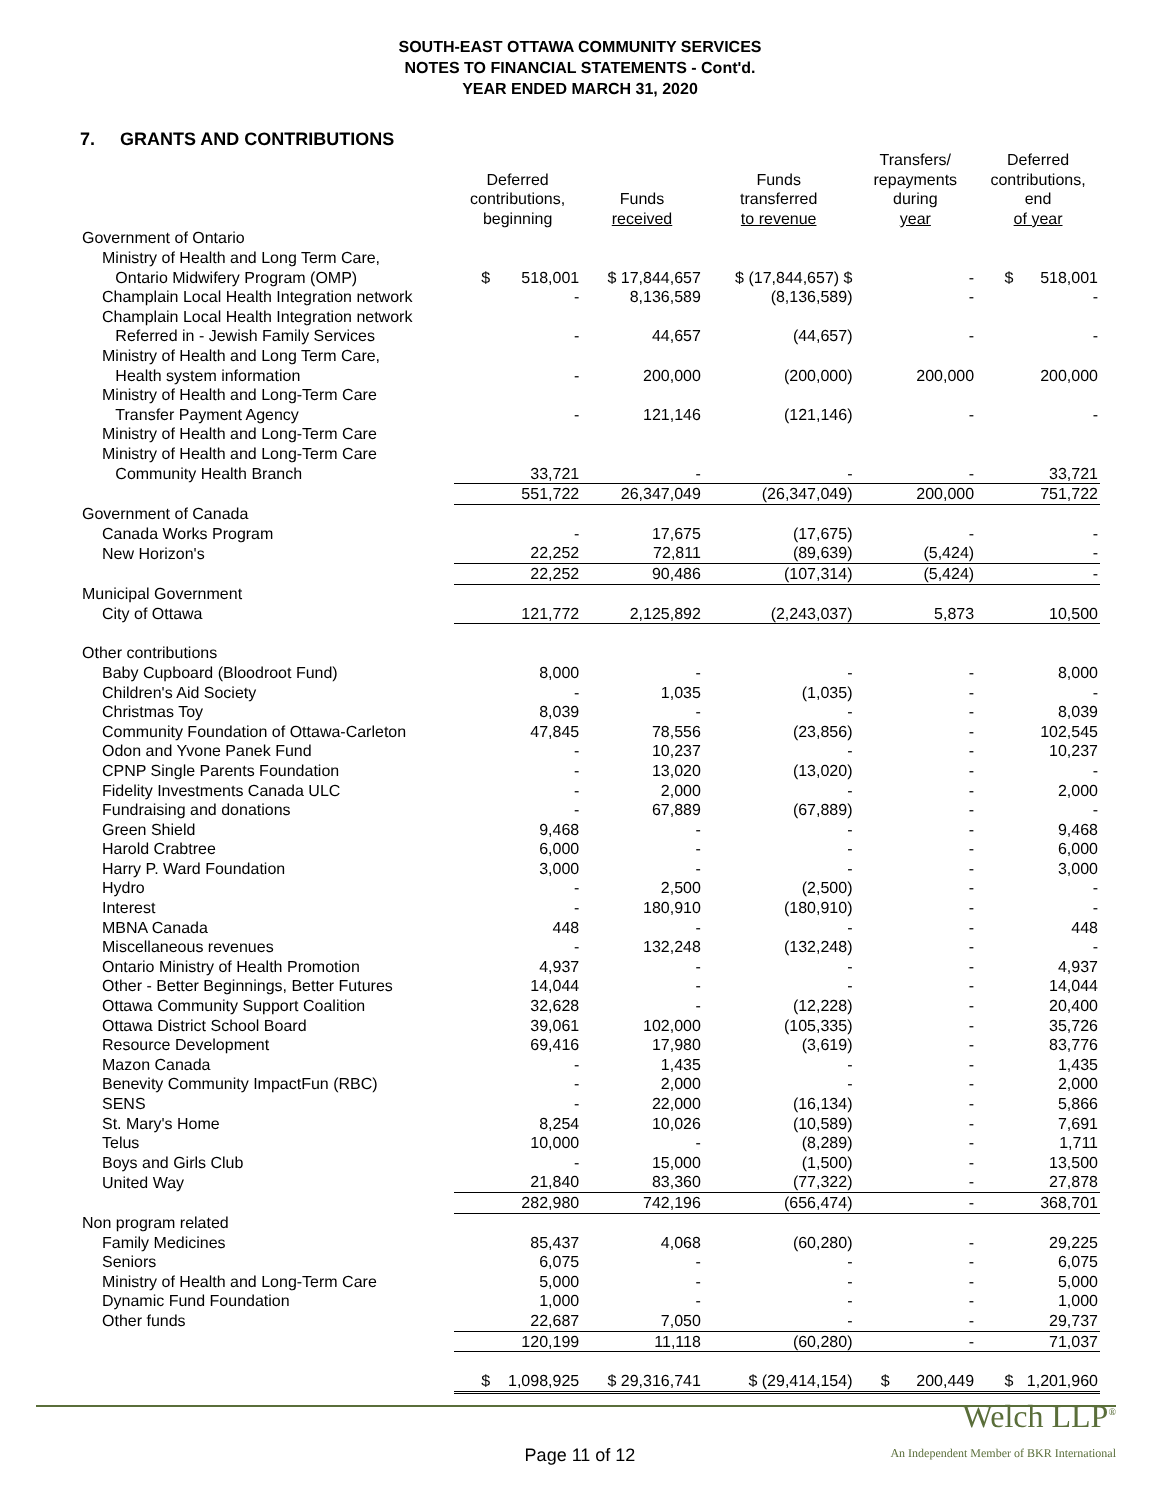SOUTH-EAST OTTAWA COMMUNITY SERVICES
NOTES TO FINANCIAL STATEMENTS - Cont'd.
YEAR ENDED MARCH 31, 2020
7. GRANTS AND CONTRIBUTIONS
| | Deferred contributions, beginning | Funds received | Funds transferred to revenue | Transfers/ repayments during year | Deferred contributions, end of year |
| --- | --- | --- | --- | --- | --- |
| Government of Ontario | | | | | |
| Ministry of Health and Long Term Care, | | | | | |
| Ontario Midwifery Program (OMP) | $ 518,001 | $ 17,844,657 | $ (17,844,657) $ | - | $ 518,001 |
| Champlain Local Health Integration network | - | 8,136,589 | (8,136,589) | - | - |
| Champlain Local Health Integration network | | | | | |
| Referred in - Jewish Family Services | - | 44,657 | (44,657) | - | - |
| Ministry of Health and Long Term Care, | | | | | |
| Health system information | - | 200,000 | (200,000) | 200,000 | 200,000 |
| Ministry of Health and Long-Term Care | | | | | |
| Transfer Payment Agency | - | 121,146 | (121,146) | - | - |
| Ministry of Health and Long-Term Care | | | | | |
| Ministry of Health and Long-Term Care | | | | | |
| Community Health Branch | 33,721 | - | - | - | 33,721 |
| | 551,722 | 26,347,049 | (26,347,049) | 200,000 | 751,722 |
| Government of Canada | | | | | |
| Canada Works Program | - | 17,675 | (17,675) | - | - |
| New Horizon's | 22,252 | 72,811 | (89,639) | (5,424) | - |
| | 22,252 | 90,486 | (107,314) | (5,424) | - |
| Municipal Government | | | | | |
| City of Ottawa | 121,772 | 2,125,892 | (2,243,037) | 5,873 | 10,500 |
| Other contributions | | | | | |
| Baby Cupboard (Bloodroot Fund) | 8,000 | - | - | - | 8,000 |
| Children's Aid Society | - | 1,035 | (1,035) | - | - |
| Christmas Toy | 8,039 | - | - | - | 8,039 |
| Community Foundation of Ottawa-Carleton | 47,845 | 78,556 | (23,856) | - | 102,545 |
| Odon and Yvone Panek Fund | - | 10,237 | - | - | 10,237 |
| CPNP Single Parents Foundation | - | 13,020 | (13,020) | - | - |
| Fidelity Investments Canada ULC | - | 2,000 | - | - | 2,000 |
| Fundraising and donations | - | 67,889 | (67,889) | - | - |
| Green Shield | 9,468 | - | - | - | 9,468 |
| Harold Crabtree | 6,000 | - | - | - | 6,000 |
| Harry P. Ward Foundation | 3,000 | - | - | - | 3,000 |
| Hydro | - | 2,500 | (2,500) | - | - |
| Interest | - | 180,910 | (180,910) | - | - |
| MBNA Canada | 448 | - | - | - | 448 |
| Miscellaneous revenues | - | 132,248 | (132,248) | - | - |
| Ontario Ministry of Health Promotion | 4,937 | - | - | - | 4,937 |
| Other - Better Beginnings, Better Futures | 14,044 | - | - | - | 14,044 |
| Ottawa Community Support Coalition | 32,628 | - | (12,228) | - | 20,400 |
| Ottawa District School Board | 39,061 | 102,000 | (105,335) | - | 35,726 |
| Resource Development | 69,416 | 17,980 | (3,619) | - | 83,776 |
| Mazon Canada | - | 1,435 | - | - | 1,435 |
| Benevity Community ImpactFun (RBC) | - | 2,000 | - | - | 2,000 |
| SENS | - | 22,000 | (16,134) | - | 5,866 |
| St. Mary's Home | 8,254 | 10,026 | (10,589) | - | 7,691 |
| Telus | 10,000 | - | (8,289) | - | 1,711 |
| Boys and Girls Club | - | 15,000 | (1,500) | - | 13,500 |
| United Way | 21,840 | 83,360 | (77,322) | - | 27,878 |
| | 282,980 | 742,196 | (656,474) | - | 368,701 |
| Non program related | | | | | |
| Family Medicines | 85,437 | 4,068 | (60,280) | - | 29,225 |
| Seniors | 6,075 | - | - | - | 6,075 |
| Ministry of Health and Long-Term Care | 5,000 | - | - | - | 5,000 |
| Dynamic Fund Foundation | 1,000 | - | - | - | 1,000 |
| Other funds | 22,687 | 7,050 | - | - | 29,737 |
| | 120,199 | 11,118 | (60,280) | - | 71,037 |
| | $ 1,098,925 | $ 29,316,741 | $ (29,414,154) | $ 200,449 | $ 1,201,960 |
Welch LLP<sup>®</sup>
Page 11 of 12
An Independent Member of BKR International